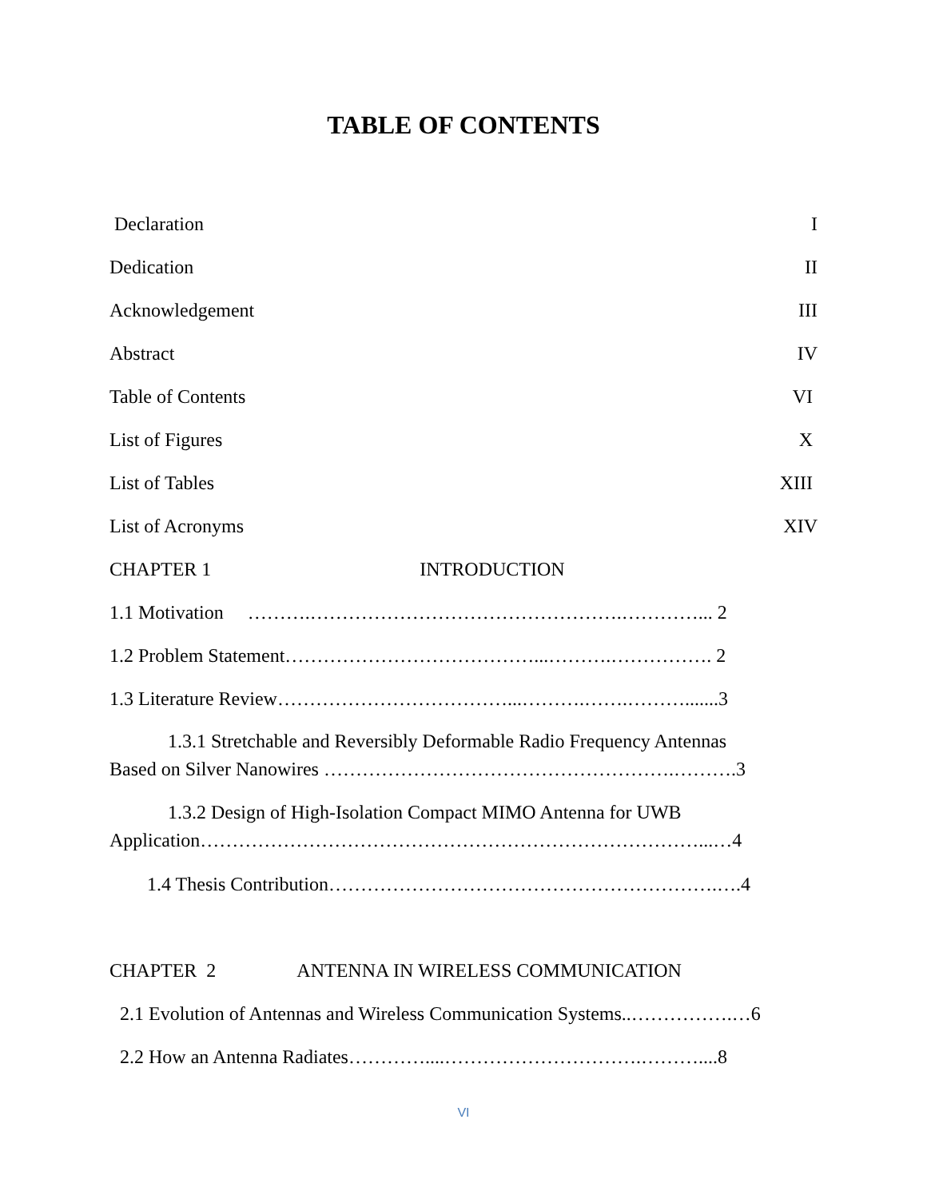TABLE OF CONTENTS
Declaration I
Dedication II
Acknowledgement III
Abstract IV
Table of Contents VI
List of Figures X
List of Tables XIII
List of Acronyms XIV
CHAPTER 1 INTRODUCTION
1.1 Motivation ……….………………………………………….…………... 2
1.2 Problem Statement…………………………………...……….……………. 2
1.3 Literature Review………………………………...……….…….……….......3
1.3.1 Stretchable and Reversibly Deformable Radio Frequency Antennas
Based on Silver Nanowires ……………………………………………….……….3
1.3.2 Design of High-Isolation Compact MIMO Antenna for UWB
Application……………………………………………………………………...…4
1.4 Thesis Contribution…………………………………………………….….4
CHAPTER 2 ANTENNA IN WIRELESS COMMUNICATION
2.1 Evolution of Antennas and Wireless Communication Systems..…………….…6
2.2 How an Antenna Radiates…………....………………………….………....8
VI